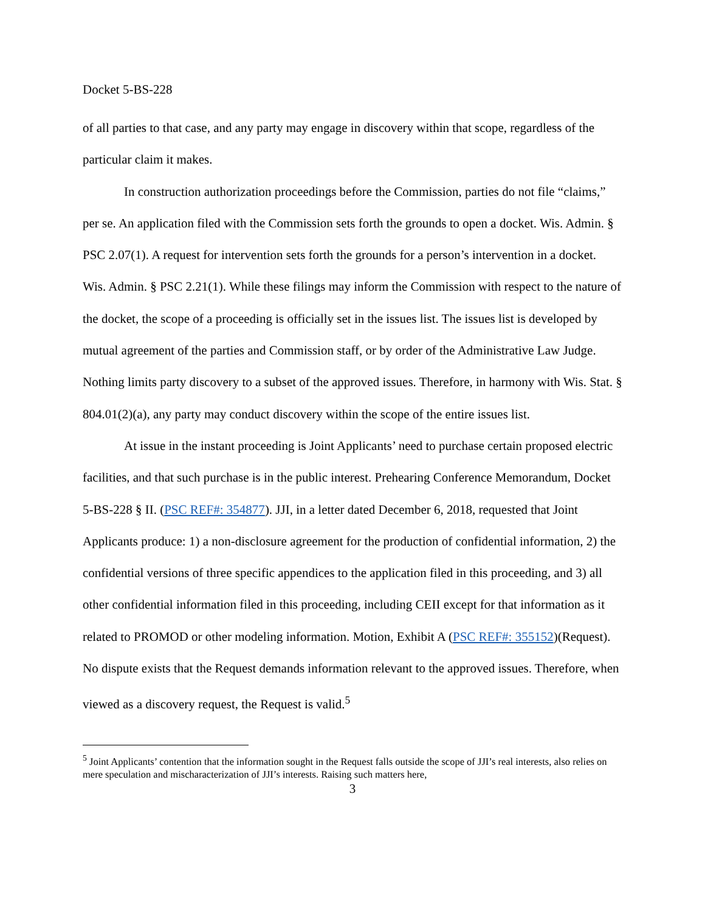Docket 5-BS-228
of all parties to that case, and any party may engage in discovery within that scope, regardless of the particular claim it makes.
In construction authorization proceedings before the Commission, parties do not file “claims,” per se. An application filed with the Commission sets forth the grounds to open a docket. Wis. Admin. § PSC 2.07(1). A request for intervention sets forth the grounds for a person’s intervention in a docket. Wis. Admin. § PSC 2.21(1). While these filings may inform the Commission with respect to the nature of the docket, the scope of a proceeding is officially set in the issues list. The issues list is developed by mutual agreement of the parties and Commission staff, or by order of the Administrative Law Judge. Nothing limits party discovery to a subset of the approved issues. Therefore, in harmony with Wis. Stat. § 804.01(2)(a), any party may conduct discovery within the scope of the entire issues list.
At issue in the instant proceeding is Joint Applicants’ need to purchase certain proposed electric facilities, and that such purchase is in the public interest. Prehearing Conference Memorandum, Docket 5-BS-228 § II. (PSC REF#: 354877). JJI, in a letter dated December 6, 2018, requested that Joint Applicants produce: 1) a non-disclosure agreement for the production of confidential information, 2) the confidential versions of three specific appendices to the application filed in this proceeding, and 3) all other confidential information filed in this proceeding, including CEII except for that information as it related to PROMOD or other modeling information. Motion, Exhibit A (PSC REF#: 355152)(Request). No dispute exists that the Request demands information relevant to the approved issues. Therefore, when viewed as a discovery request, the Request is valid.<sup>5</sup>
<sup>5</sup> Joint Applicants’ contention that the information sought in the Request falls outside the scope of JJI’s real interests, also relies on mere speculation and mischaracterization of JJI’s interests. Raising such matters here,
3